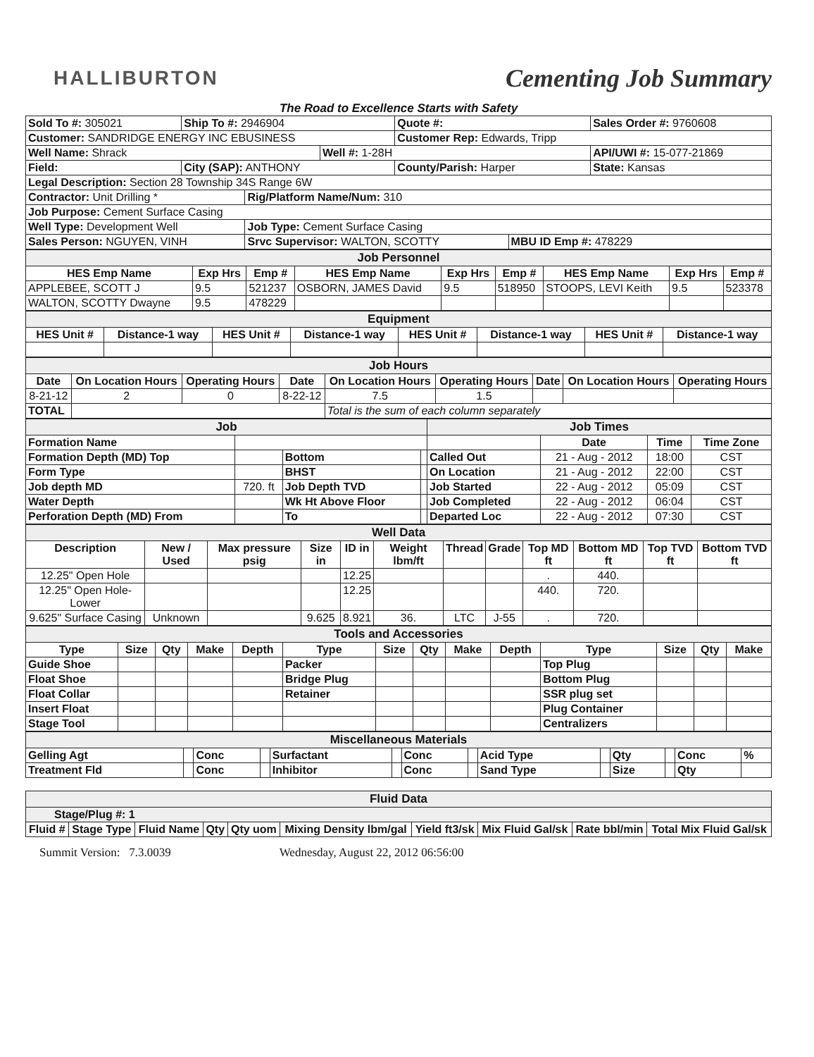HALLIBURTON
Cementing Job Summary
The Road to Excellence Starts with Safety
| Sold To #: 305021 | Ship To #: 2946904 | | | Quote #: | | Sales Order #: 9760608 |
| Customer: SANDRIDGE ENERGY INC EBUSINESS | | | | Customer Rep: Edwards, Tripp | | |
| Well Name: Shrack | | | Well #: 1-28H | | | API/UWI #: 15-077-21869 |
| Field: | City (SAP): ANTHONY | | | County/Parish: Harper | | State: Kansas |
| Legal Description: Section 28 Township 34S Range 6W | | | | | | |
| Contractor: Unit Drilling * | | Rig/Platform Name/Num: 310 | | | | |
| Job Purpose: Cement Surface Casing | | | | | | |
| Well Type: Development Well | | Job Type: Cement Surface Casing | | | | |
| Sales Person: NGUYEN, VINH | | Srvc Supervisor: WALTON, SCOTTY | | | MBU ID Emp #: 478229 | |
| Job Personnel | | | | | | | | |
| HES Emp Name | Exp Hrs | Emp # | HES Emp Name | Exp Hrs | Emp # | HES Emp Name | Exp Hrs | Emp # |
| APPLEBEE, SCOTT J | 9.5 | 521237 | OSBORN, JAMES David | 9.5 | 518950 | STOOPS, LEVI Keith | 9.5 | 523378 |
| WALTON, SCOTTY Dwayne | 9.5 | 478229 | | | | | | |
| Equipment | | | | | | | |
| HES Unit # | Distance-1 way | HES Unit # | Distance-1 way | HES Unit # | Distance-1 way | HES Unit # | Distance-1 way |
| Job Hours | | | | | | | | |
| Date | On Location Hours | Operating Hours | Date | On Location Hours | Operating Hours | Date | On Location Hours | Operating Hours |
| 8-21-12 | 2 | 0 | 8-22-12 | 7.5 | 1.5 | | | |
| TOTAL | | | | Total is the sum of each column separately | | | | |
| Job | | | | Job Times | | | |
| Formation Name | | | | | Date | Time | Time Zone |
| Formation Depth (MD) Top | | Bottom | | Called Out | 21 - Aug - 2012 | 18:00 | CST |
| Form Type | | BHST | | On Location | 21 - Aug - 2012 | 22:00 | CST |
| Job depth MD | 720. ft | Job Depth TVD | | Job Started | 22 - Aug - 2012 | 05:09 | CST |
| Water Depth | | Wk Ht Above Floor | | Job Completed | 22 - Aug - 2012 | 06:04 | CST |
| Perforation Depth (MD) From | | To | | Departed Loc | 22 - Aug - 2012 | 07:30 | CST |
| Well Data | | | | | | | | | | | |
| Description | New / Used | Max pressure psig | Size in | ID in | Weight lbm/ft | Thread | Grade | Top MD ft | Bottom MD ft | Top TVD ft | Bottom TVD ft |
| 12.25" Open Hole | | | | 12.25 | | | | . | 440. | | |
| 12.25" Open Hole- Lower | | | | 12.25 | | | | 440. | 720. | | |
| 9.625" Surface Casing | Unknown | | 9.625 | 8.921 | 36. | LTC | J-55 | . | 720. | | |
| Tools and Accessories | | | | | | | | | | | | | |
| Type | Size | Qty | Make | Depth | Type | Size | Qty | Make | Depth | Type | Size | Qty | Make |
| Guide Shoe | | | | | Packer | | | | | Top Plug | | | |
| Float Shoe | | | | | Bridge Plug | | | | | Bottom Plug | | | |
| Float Collar | | | | | Retainer | | | | | SSR plug set | | | |
| Insert Float | | | | | | | | | | Plug Container | | | |
| Stage Tool | | | | | | | | | | Centralizers | | | |
| Miscellaneous Materials | | | | | | | | | | | | | |
| Gelling Agt | | Conc | | Surfactant | | Conc | | Acid Type | | Qty | | Conc | % |
| Treatment Fld | | Conc | | Inhibitor | | Conc | | Sand Type | | Size | | Qty | |
| Fluid Data | | | | | | | | | |
| Stage/Plug #: 1 | | | | | | | | | |
| Fluid # | Stage Type | Fluid Name | Qty | Qty uom | Mixing Density lbm/gal | Yield ft3/sk | Mix Fluid Gal/sk | Rate bbl/min | Total Mix Fluid Gal/sk |
Summit Version: 7.3.0039 Wednesday, August 22, 2012 06:56:00